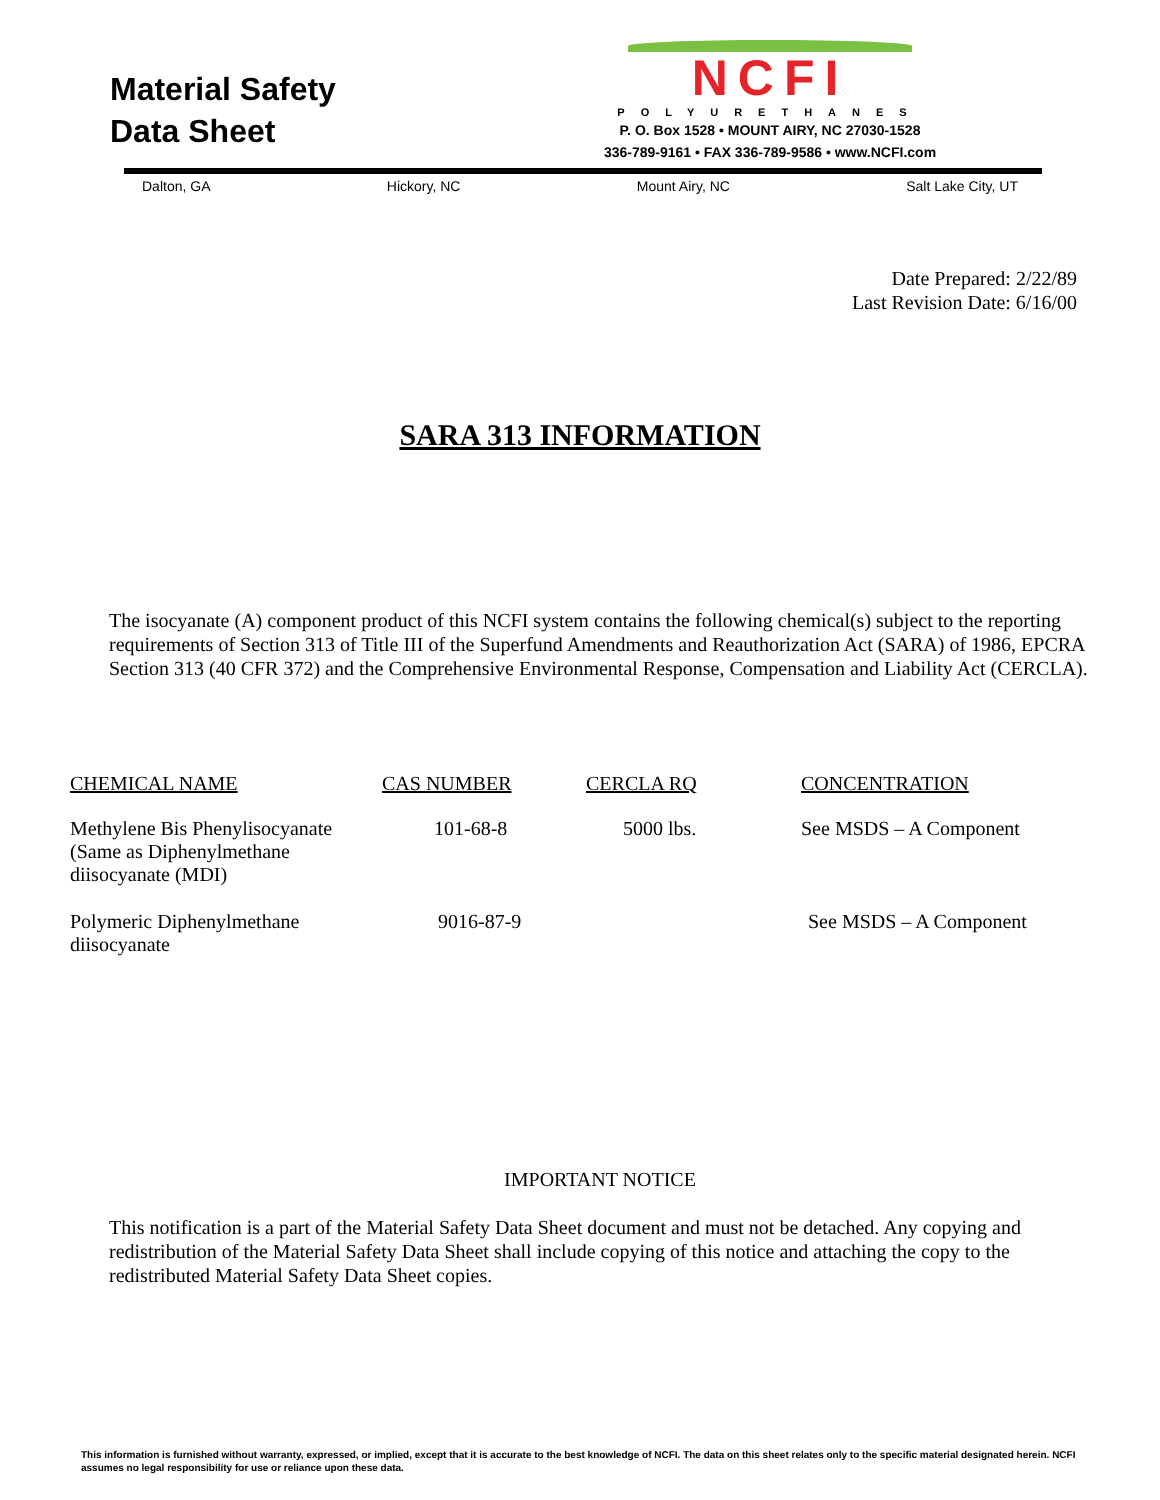Material Safety
Data Sheet
NCFI
POLYURETHANES
P. O. Box 1528 • MOUNT AIRY, NC 27030-1528
336-789-9161 • FAX 336-789-9586 • www.NCFI.com
Dalton, GA Hickory, NC Mount Airy, NC Salt Lake City, UT
Date Prepared: 2/22/89
Last Revision Date: 6/16/00
SARA 313 INFORMATION
The isocyanate (A) component product of this NCFI system contains the following chemical(s) subject to the reporting requirements of Section 313 of Title III of the Superfund Amendments and Reauthorization Act (SARA) of 1986, EPCRA Section 313 (40 CFR 372) and the Comprehensive Environmental Response, Compensation and Liability Act (CERCLA).
| CHEMICAL NAME | CAS NUMBER | CERCLA RQ | CONCENTRATION |
| --- | --- | --- | --- |
| Methylene Bis Phenylisocyanate (Same as Diphenylmethane diisocyanate (MDI) | 101-68-8 | 5000 lbs. | See MSDS – A Component |
| Polymeric Diphenylmethane diisocyanate | 9016-87-9 | | See MSDS – A Component |
IMPORTANT NOTICE
This notification is a part of the Material Safety Data Sheet document and must not be detached. Any copying and redistribution of the Material Safety Data Sheet shall include copying of this notice and attaching the copy to the redistributed Material Safety Data Sheet copies.
This information is furnished without warranty, expressed, or implied, except that it is accurate to the best knowledge of NCFI. The data on this sheet relates only to the specific material designated herein. NCFI assumes no legal responsibility for use or reliance upon these data.